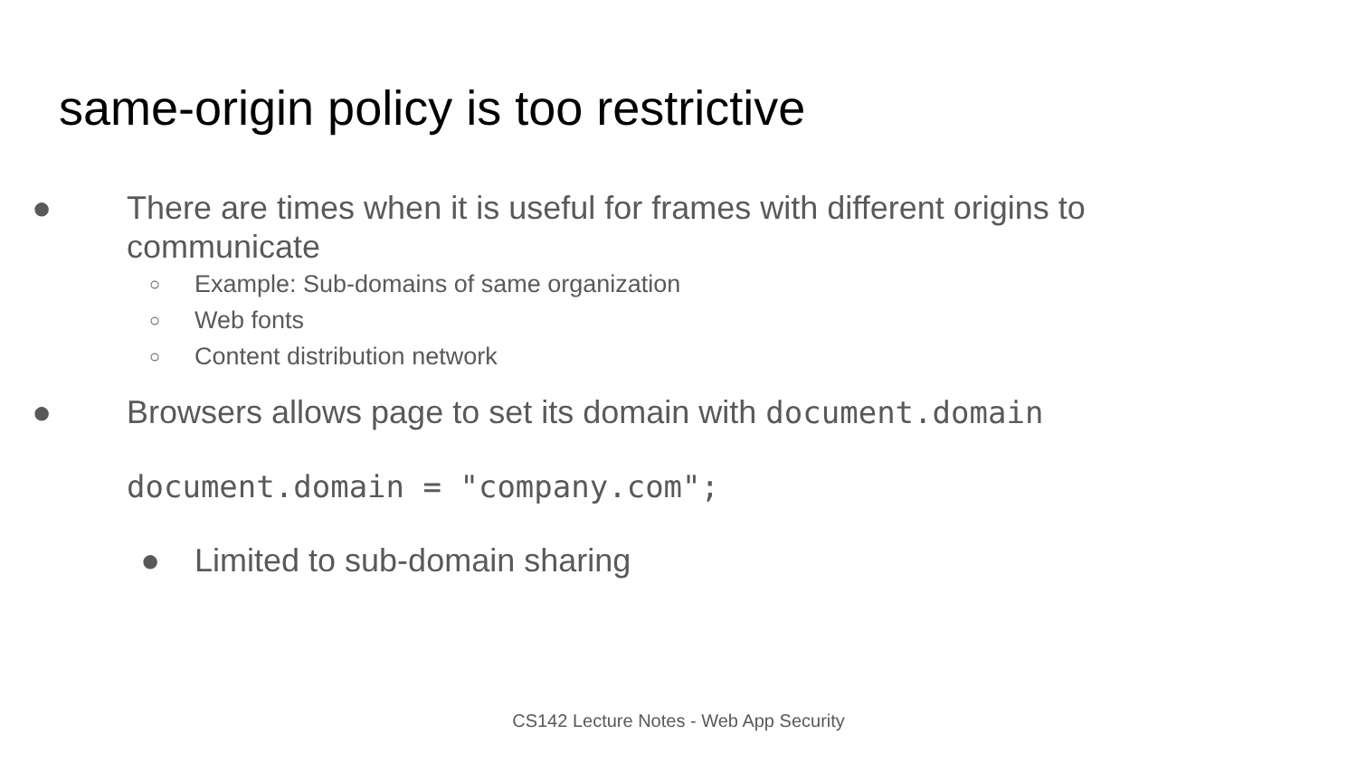same-origin policy is too restrictive
● There are times when it is useful for frames with different origins to
communicate
○ Example: Sub-domains of same organization
○ Web fonts
○ Content distribution network
● Browsers allows page to set its domain with document.domain
document.domain = "company.com";
● Limited to sub-domain sharing
CS142 Lecture Notes - Web App Security